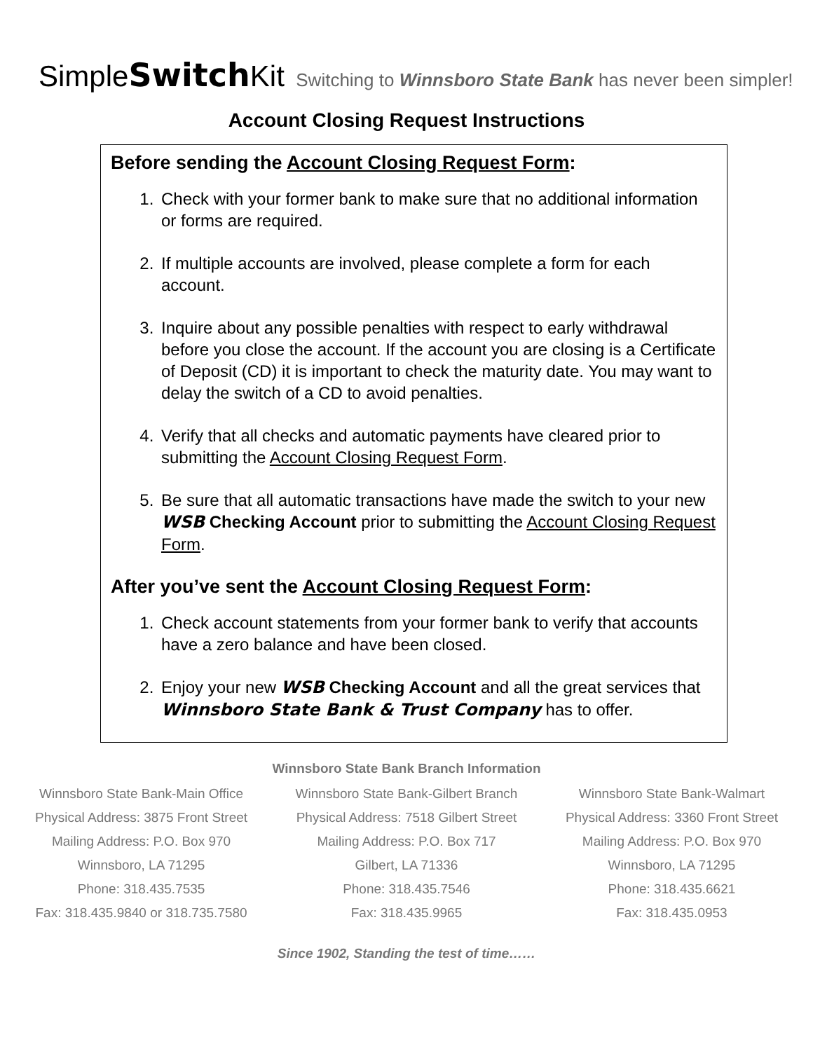Simple Switch Kit Switching to Winnsboro State Bank has never been simpler!
Account Closing Request Instructions
Before sending the Account Closing Request Form:
1. Check with your former bank to make sure that no additional information or forms are required.
2. If multiple accounts are involved, please complete a form for each account.
3. Inquire about any possible penalties with respect to early withdrawal before you close the account. If the account you are closing is a Certificate of Deposit (CD) it is important to check the maturity date. You may want to delay the switch of a CD to avoid penalties.
4. Verify that all checks and automatic payments have cleared prior to submitting the Account Closing Request Form.
5. Be sure that all automatic transactions have made the switch to your new WSB Checking Account prior to submitting the Account Closing Request Form.
After you’ve sent the Account Closing Request Form:
1. Check account statements from your former bank to verify that accounts have a zero balance and have been closed.
2. Enjoy your new WSB Checking Account and all the great services that Winnsboro State Bank & Trust Company has to offer.
Winnsboro State Bank Branch Information
Winnsboro State Bank-Main Office
Physical Address: 3875 Front Street
Mailing Address: P.O. Box 970
Winnsboro, LA 71295
Phone: 318.435.7535
Fax: 318.435.9840 or 318.735.7580
Winnsboro State Bank-Gilbert Branch
Physical Address: 7518 Gilbert Street
Mailing Address: P.O. Box 717
Gilbert, LA 71336
Phone: 318.435.7546
Fax: 318.435.9965
Winnsboro State Bank-Walmart
Physical Address: 3360 Front Street
Mailing Address: P.O. Box 970
Winnsboro, LA 71295
Phone: 318.435.6621
Fax: 318.435.0953
Since 1902, Standing the test of time……